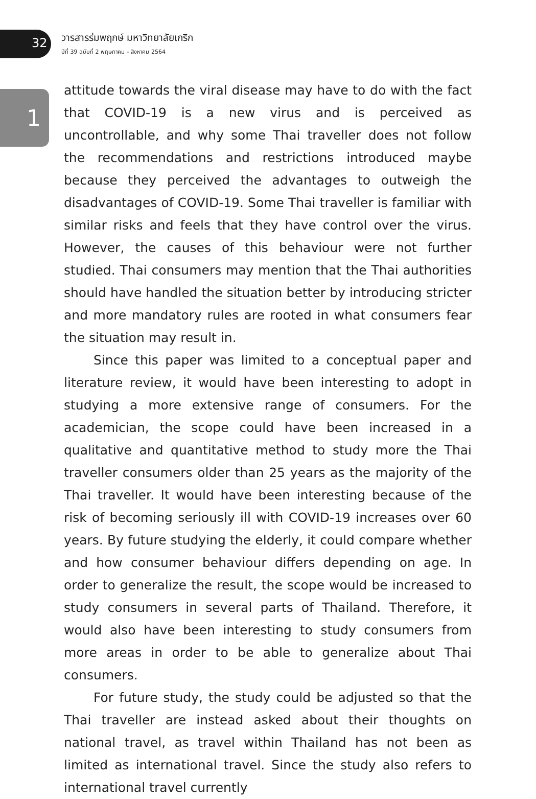32
วารสารร่มพฤกษ์ มหาวิทยาลัยเกริก
ปีที่ 39 ฉบับที่ 2 พฤษภาคม – สิงหาคม 2564
1
attitude towards the viral disease may have to do with the fact that COVID-19 is a new virus and is perceived as uncontrollable, and why some Thai traveller does not follow the recommendations and restrictions introduced maybe because they perceived the advantages to outweigh the disadvantages of COVID-19. Some Thai traveller is familiar with similar risks and feels that they have control over the virus. However, the causes of this behaviour were not further studied. Thai consumers may mention that the Thai authorities should have handled the situation better by introducing stricter and more mandatory rules are rooted in what consumers fear the situation may result in.
Since this paper was limited to a conceptual paper and literature review, it would have been interesting to adopt in studying a more extensive range of consumers. For the academician, the scope could have been increased in a qualitative and quantitative method to study more the Thai traveller consumers older than 25 years as the majority of the Thai traveller. It would have been interesting because of the risk of becoming seriously ill with COVID-19 increases over 60 years. By future studying the elderly, it could compare whether and how consumer behaviour differs depending on age. In order to generalize the result, the scope would be increased to study consumers in several parts of Thailand. Therefore, it would also have been interesting to study consumers from more areas in order to be able to generalize about Thai consumers.
For future study, the study could be adjusted so that the Thai traveller are instead asked about their thoughts on national travel, as travel within Thailand has not been as limited as international travel. Since the study also refers to international travel currently